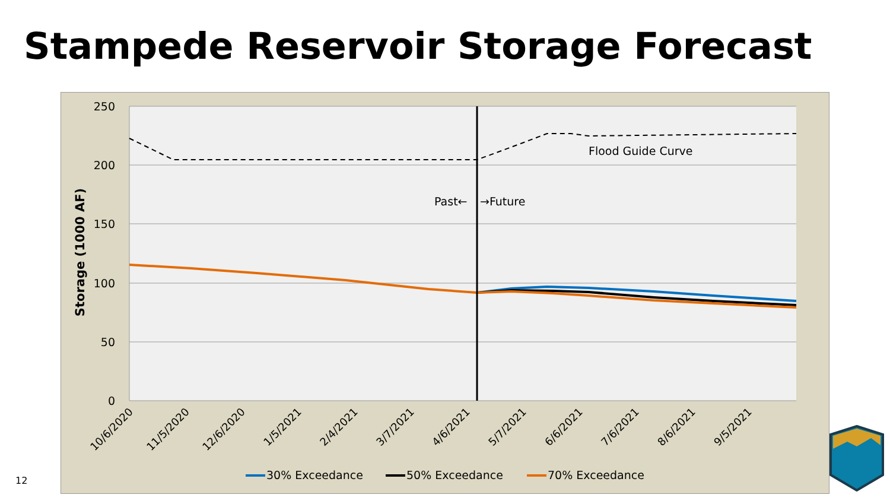Stampede Reservoir Storage Forecast
250
200
150
100
50
0
Storage (1000 AF)
Flood Guide Curve
Past←
→Future
10/6/2020
11/5/2020
12/6/2020
1/5/2021
2/4/2021
3/7/2021
4/6/2021
5/7/2021
6/6/2021
7/6/2021
8/6/2021
9/5/2021
30% Exceedance
50% Exceedance
70% Exceedance
12